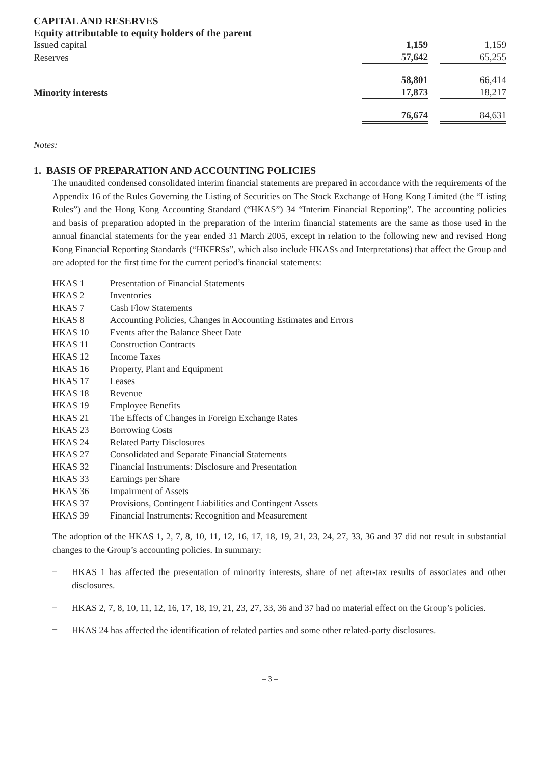CAPITAL AND RESERVES
Equity attributable to equity holders of the parent
| Issued capital | 1,159 | | 1,159 |
| Reserves | 57,642 | | 65,255 |
| | 58,801 | | 66,414 |
| Minority interests | 17,873 | | 18,217 |
| | 76,674 | | 84,631 |
Notes:
1. BASIS OF PREPARATION AND ACCOUNTING POLICIES
The unaudited condensed consolidated interim financial statements are prepared in accordance with the requirements of the Appendix 16 of the Rules Governing the Listing of Securities on The Stock Exchange of Hong Kong Limited (the “Listing Rules”) and the Hong Kong Accounting Standard (“HKAS”) 34 “Interim Financial Reporting”. The accounting policies and basis of preparation adopted in the preparation of the interim financial statements are the same as those used in the annual financial statements for the year ended 31 March 2005, except in relation to the following new and revised Hong Kong Financial Reporting Standards (“HKFRSs”, which also include HKASs and Interpretations) that affect the Group and are adopted for the first time for the current period’s financial statements:
| HKAS 1 | Presentation of Financial Statements |
| HKAS 2 | Inventories |
| HKAS 7 | Cash Flow Statements |
| HKAS 8 | Accounting Policies, Changes in Accounting Estimates and Errors |
| HKAS 10 | Events after the Balance Sheet Date |
| HKAS 11 | Construction Contracts |
| HKAS 12 | Income Taxes |
| HKAS 16 | Property, Plant and Equipment |
| HKAS 17 | Leases |
| HKAS 18 | Revenue |
| HKAS 19 | Employee Benefits |
| HKAS 21 | The Effects of Changes in Foreign Exchange Rates |
| HKAS 23 | Borrowing Costs |
| HKAS 24 | Related Party Disclosures |
| HKAS 27 | Consolidated and Separate Financial Statements |
| HKAS 32 | Financial Instruments: Disclosure and Presentation |
| HKAS 33 | Earnings per Share |
| HKAS 36 | Impairment of Assets |
| HKAS 37 | Provisions, Contingent Liabilities and Contingent Assets |
| HKAS 39 | Financial Instruments: Recognition and Measurement |
The adoption of the HKAS 1, 2, 7, 8, 10, 11, 12, 16, 17, 18, 19, 21, 23, 24, 27, 33, 36 and 37 did not result in substantial changes to the Group’s accounting policies. In summary:
–
HKAS 1 has affected the presentation of minority interests, share of net after-tax results of associates and other disclosures.
–
HKAS 2, 7, 8, 10, 11, 12, 16, 17, 18, 19, 21, 23, 27, 33, 36 and 37 had no material effect on the Group’s policies.
–
HKAS 24 has affected the identification of related parties and some other related-party disclosures.
– 3 –